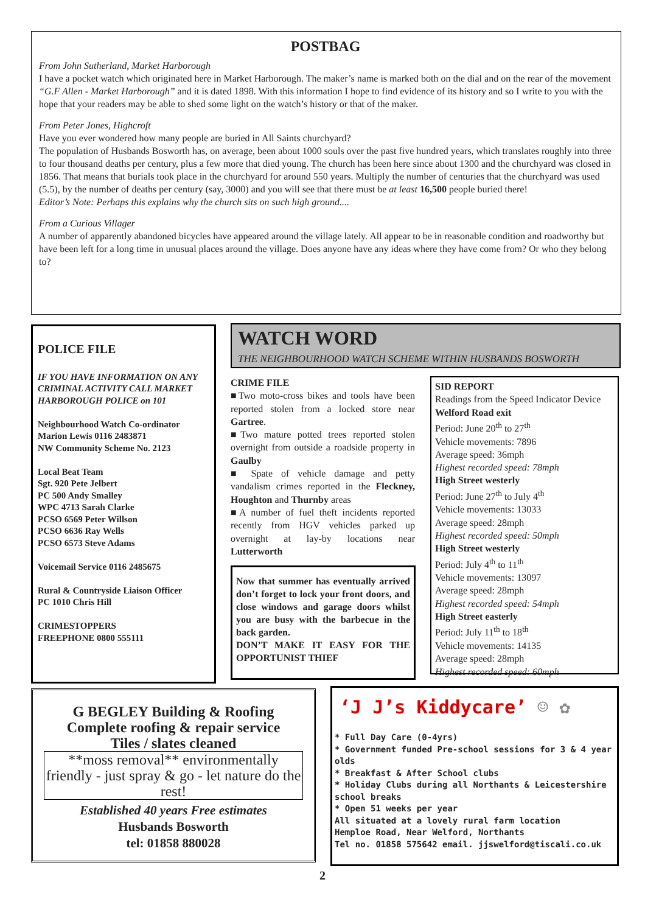POSTBAG
From John Sutherland, Market Harborough
I have a pocket watch which originated here in Market Harborough. The maker’s name is marked both on the dial and on the rear of the movement “G.F Allen - Market Harborough” and it is dated 1898. With this information I hope to find evidence of its history and so I write to you with the hope that your readers may be able to shed some light on the watch’s history or that of the maker.
From Peter Jones, Highcroft
Have you ever wondered how many people are buried in All Saints churchyard?
The population of Husbands Bosworth has, on average, been about 1000 souls over the past five hundred years, which translates roughly into three to four thousand deaths per century, plus a few more that died young. The church has been here since about 1300 and the churchyard was closed in 1856. That means that burials took place in the churchyard for around 550 years. Multiply the number of centuries that the churchyard was used (5.5), by the number of deaths per century (say, 3000) and you will see that there must be at least 16,500 people buried there!
Editor’s Note: Perhaps this explains why the church sits on such high ground....
From a Curious Villager
A number of apparently abandoned bicycles have appeared around the village lately. All appear to be in reasonable condition and roadworthy but have been left for a long time in unusual places around the village. Does anyone have any ideas where they have come from? Or who they belong to?
POLICE FILE
IF YOU HAVE INFORMATION ON ANY CRIMINAL ACTIVITY CALL MARKET HARBOROUGH POLICE on 101
Neighbourhood Watch Co-ordinator
Marion Lewis 0116 2483871
NW Community Scheme No. 2123
Local Beat Team
Sgt. 920 Pete Jelbert
PC 500 Andy Smalley
WPC 4713 Sarah Clarke
PCSO 6569 Peter Willson
PCSO 6636 Ray Wells
PCSO 6573 Steve Adams
Voicemail Service 0116 2485675
Rural & Countryside Liaison Officer
PC 1010 Chris Hill
CRIMESTOPPERS
FREEPHONE 0800 555111
WATCH WORD
THE NEIGHBOURHOOD WATCH SCHEME WITHIN HUSBANDS BOSWORTH
CRIME FILE
■Two moto-cross bikes and tools have been reported stolen from a locked store near Gartree.
■Two mature potted trees reported stolen overnight from outside a roadside property in Gaulby
■ Spate of vehicle damage and petty vandalism crimes reported in the Fleckney, Houghton and Thurnby areas
■A number of fuel theft incidents reported recently from HGV vehicles parked up overnight at lay-by locations near Lutterworth
Now that summer has eventually arrived don’t forget to lock your front doors, and close windows and garage doors whilst you are busy with the barbecue in the back garden.
DON’T MAKE IT EASY FOR THE OPPORTUNIST THIEF
SID REPORT
Readings from the Speed Indicator Device
Welford Road exit
Period: June 20<sup>th</sup> to 27<sup>th</sup>
Vehicle movements: 7896
Average speed: 36mph
Highest recorded speed: 78mph
High Street westerly
Period: June 27<sup>th</sup> to July 4<sup>th</sup>
Vehicle movements: 13033
Average speed: 28mph
Highest recorded speed: 50mph
High Street westerly
Period: July 4<sup>th</sup> to 11<sup>th</sup>
Vehicle movements: 13097
Average speed: 28mph
Highest recorded speed: 54mph
High Street easterly
Period: July 11<sup>th</sup> to 18<sup>th</sup>
Vehicle movements: 14135
Average speed: 28mph
Highest recorded speed: 60mph
G BEGLEY Building & Roofing
Complete roofing & repair service
Tiles / slates cleaned
**moss removal** environmentally friendly - just spray & go - let nature do the rest!
Established 40 years Free estimates
Husbands Bosworth
tel: 01858 880028
‘J J’s Kiddycare’ ☺ ✿
* Full Day Care (0-4yrs)
* Government funded Pre-school sessions for 3 & 4 year olds
* Breakfast & After School clubs
* Holiday Clubs during all Northants & Leicestershire school breaks
* Open 51 weeks per year
All situated at a lovely rural farm location
Hemploe Road, Near Welford, Northants
Tel no. 01858 575642 email. jjswelford@tiscali.co.uk
2